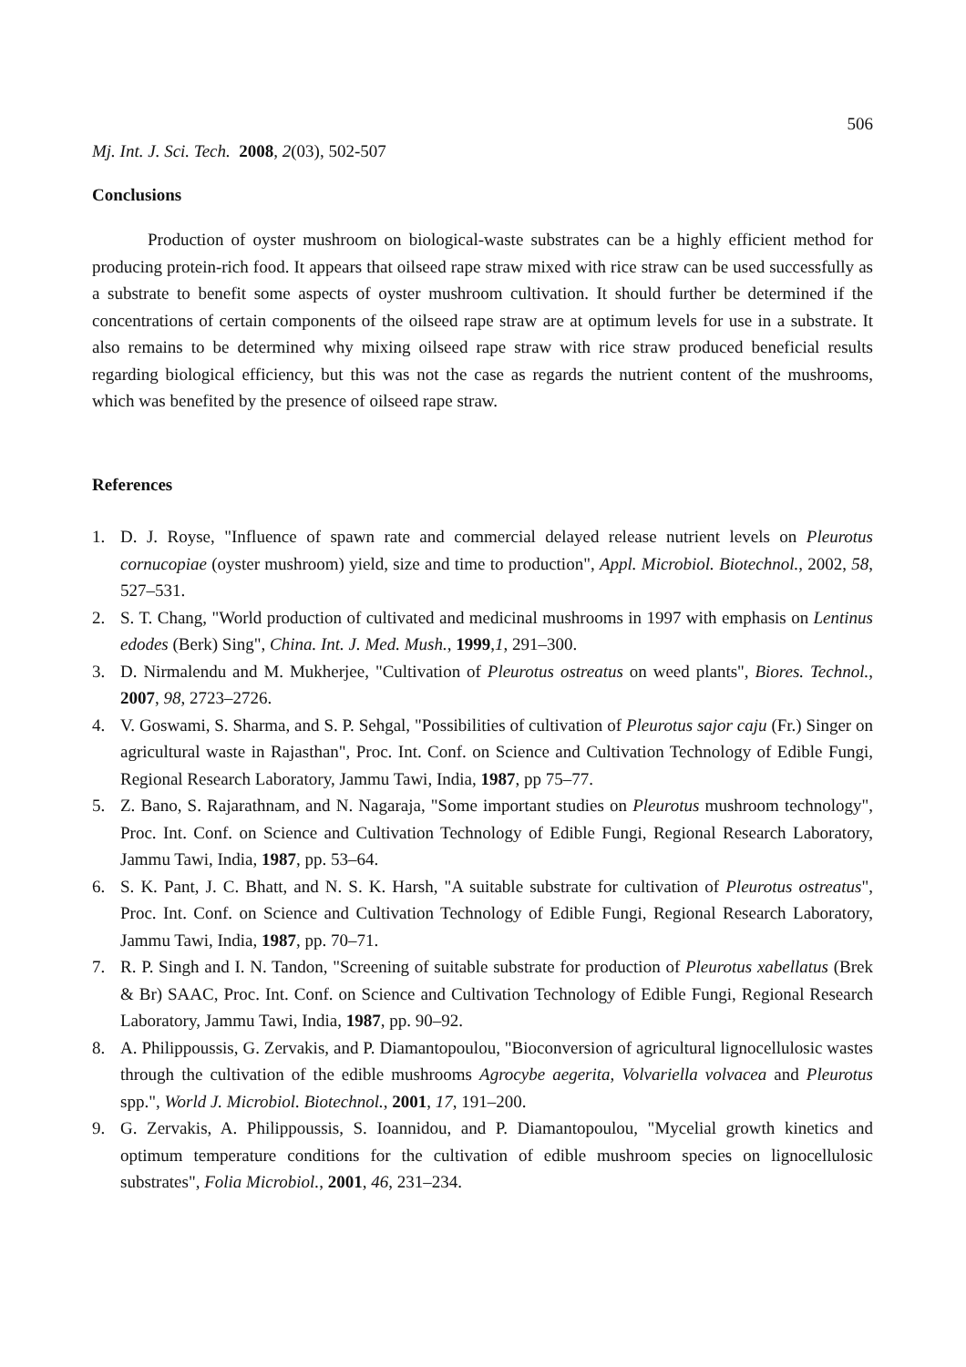506
Mj. Int. J. Sci. Tech. 2008, 2(03), 502-507
Conclusions
Production of oyster mushroom on biological-waste substrates can be a highly efficient method for producing protein-rich food. It appears that oilseed rape straw mixed with rice straw can be used successfully as a substrate to benefit some aspects of oyster mushroom cultivation. It should further be determined if the concentrations of certain components of the oilseed rape straw are at optimum levels for use in a substrate. It also remains to be determined why mixing oilseed rape straw with rice straw produced beneficial results regarding biological efficiency, but this was not the case as regards the nutrient content of the mushrooms, which was benefited by the presence of oilseed rape straw.
References
1. D. J. Royse, "Influence of spawn rate and commercial delayed release nutrient levels on Pleurotus cornucopiae (oyster mushroom) yield, size and time to production", Appl. Microbiol. Biotechnol., 2002, 58, 527–531.
2. S. T. Chang, "World production of cultivated and medicinal mushrooms in 1997 with emphasis on Lentinus edodes (Berk) Sing", China. Int. J. Med. Mush., 1999,1, 291–300.
3. D. Nirmalendu and M. Mukherjee, "Cultivation of Pleurotus ostreatus on weed plants", Biores. Technol., 2007, 98, 2723–2726.
4. V. Goswami, S. Sharma, and S. P. Sehgal, "Possibilities of cultivation of Pleurotus sajor caju (Fr.) Singer on agricultural waste in Rajasthan", Proc. Int. Conf. on Science and Cultivation Technology of Edible Fungi, Regional Research Laboratory, Jammu Tawi, India, 1987, pp 75–77.
5. Z. Bano, S. Rajarathnam, and N. Nagaraja, "Some important studies on Pleurotus mushroom technology", Proc. Int. Conf. on Science and Cultivation Technology of Edible Fungi, Regional Research Laboratory, Jammu Tawi, India, 1987, pp. 53–64.
6. S. K. Pant, J. C. Bhatt, and N. S. K. Harsh, "A suitable substrate for cultivation of Pleurotus ostreatus", Proc. Int. Conf. on Science and Cultivation Technology of Edible Fungi, Regional Research Laboratory, Jammu Tawi, India, 1987, pp. 70–71.
7. R. P. Singh and I. N. Tandon, "Screening of suitable substrate for production of Pleurotus xabellatus (Brek & Br) SAAC, Proc. Int. Conf. on Science and Cultivation Technology of Edible Fungi, Regional Research Laboratory, Jammu Tawi, India, 1987, pp. 90–92.
8. A. Philippoussis, G. Zervakis, and P. Diamantopoulou, "Bioconversion of agricultural lignocellulosic wastes through the cultivation of the edible mushrooms Agrocybe aegerita, Volvariella volvacea and Pleurotus spp.", World J. Microbiol. Biotechnol., 2001, 17, 191–200.
9. G. Zervakis, A. Philippoussis, S. Ioannidou, and P. Diamantopoulou, "Mycelial growth kinetics and optimum temperature conditions for the cultivation of edible mushroom species on lignocellulosic substrates", Folia Microbiol., 2001, 46, 231–234.